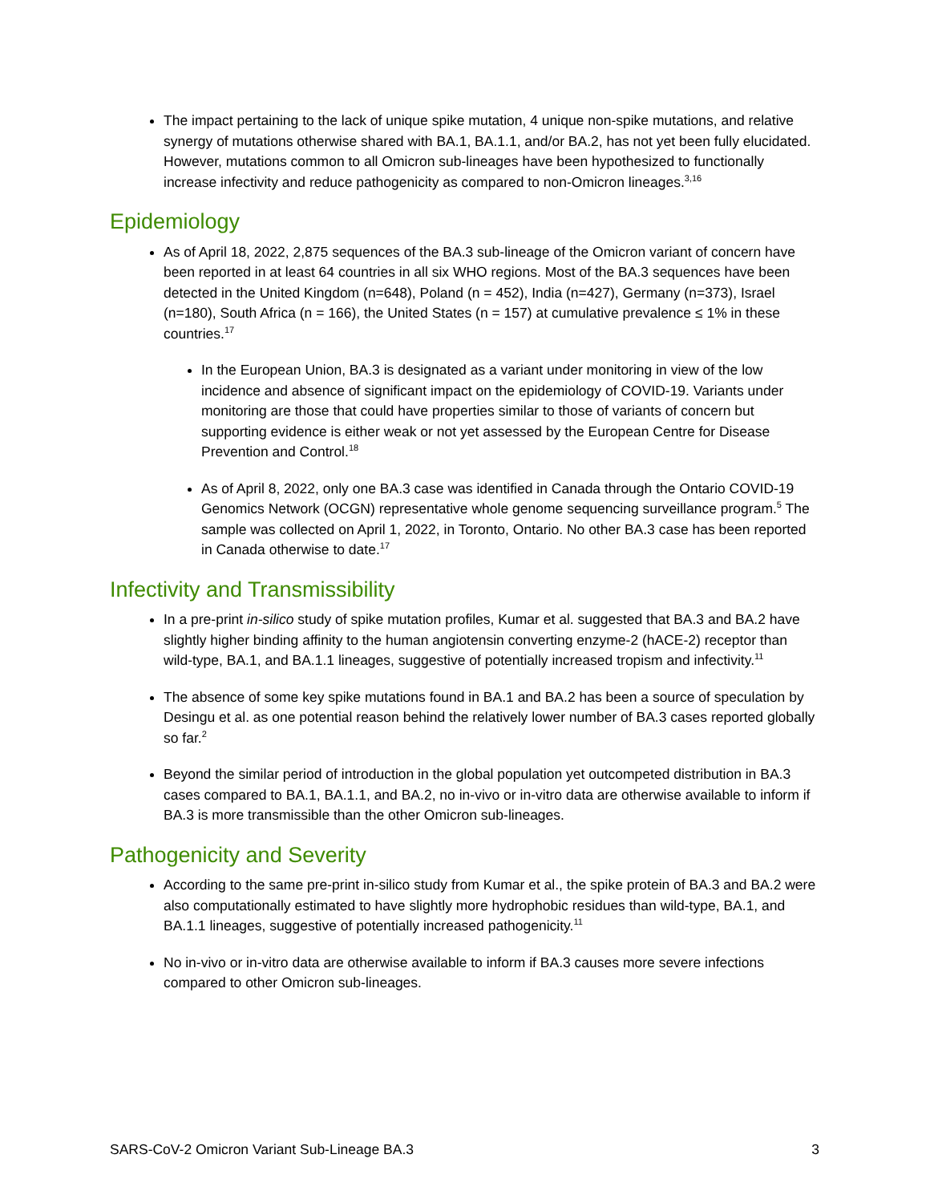The impact pertaining to the lack of unique spike mutation, 4 unique non-spike mutations, and relative synergy of mutations otherwise shared with BA.1, BA.1.1, and/or BA.2, has not yet been fully elucidated. However, mutations common to all Omicron sub-lineages have been hypothesized to functionally increase infectivity and reduce pathogenicity as compared to non-Omicron lineages.<sup>3,16</sup>
Epidemiology
As of April 18, 2022, 2,875 sequences of the BA.3 sub-lineage of the Omicron variant of concern have been reported in at least 64 countries in all six WHO regions. Most of the BA.3 sequences have been detected in the United Kingdom (n=648), Poland (n = 452), India (n=427), Germany (n=373), Israel (n=180), South Africa (n = 166), the United States (n = 157) at cumulative prevalence ≤ 1% in these countries.<sup>17</sup>
In the European Union, BA.3 is designated as a variant under monitoring in view of the low incidence and absence of significant impact on the epidemiology of COVID-19. Variants under monitoring are those that could have properties similar to those of variants of concern but supporting evidence is either weak or not yet assessed by the European Centre for Disease Prevention and Control.<sup>18</sup>
As of April 8, 2022, only one BA.3 case was identified in Canada through the Ontario COVID-19 Genomics Network (OCGN) representative whole genome sequencing surveillance program.<sup>5</sup> The sample was collected on April 1, 2022, in Toronto, Ontario. No other BA.3 case has been reported in Canada otherwise to date.<sup>17</sup>
Infectivity and Transmissibility
In a pre-print in-silico study of spike mutation profiles, Kumar et al. suggested that BA.3 and BA.2 have slightly higher binding affinity to the human angiotensin converting enzyme-2 (hACE-2) receptor than wild-type, BA.1, and BA.1.1 lineages, suggestive of potentially increased tropism and infectivity.<sup>11</sup>
The absence of some key spike mutations found in BA.1 and BA.2 has been a source of speculation by Desingu et al. as one potential reason behind the relatively lower number of BA.3 cases reported globally so far.<sup>2</sup>
Beyond the similar period of introduction in the global population yet outcompeted distribution in BA.3 cases compared to BA.1, BA.1.1, and BA.2, no in-vivo or in-vitro data are otherwise available to inform if BA.3 is more transmissible than the other Omicron sub-lineages.
Pathogenicity and Severity
According to the same pre-print in-silico study from Kumar et al., the spike protein of BA.3 and BA.2 were also computationally estimated to have slightly more hydrophobic residues than wild-type, BA.1, and BA.1.1 lineages, suggestive of potentially increased pathogenicity.<sup>11</sup>
No in-vivo or in-vitro data are otherwise available to inform if BA.3 causes more severe infections compared to other Omicron sub-lineages.
SARS-CoV-2 Omicron Variant Sub-Lineage BA.3 3